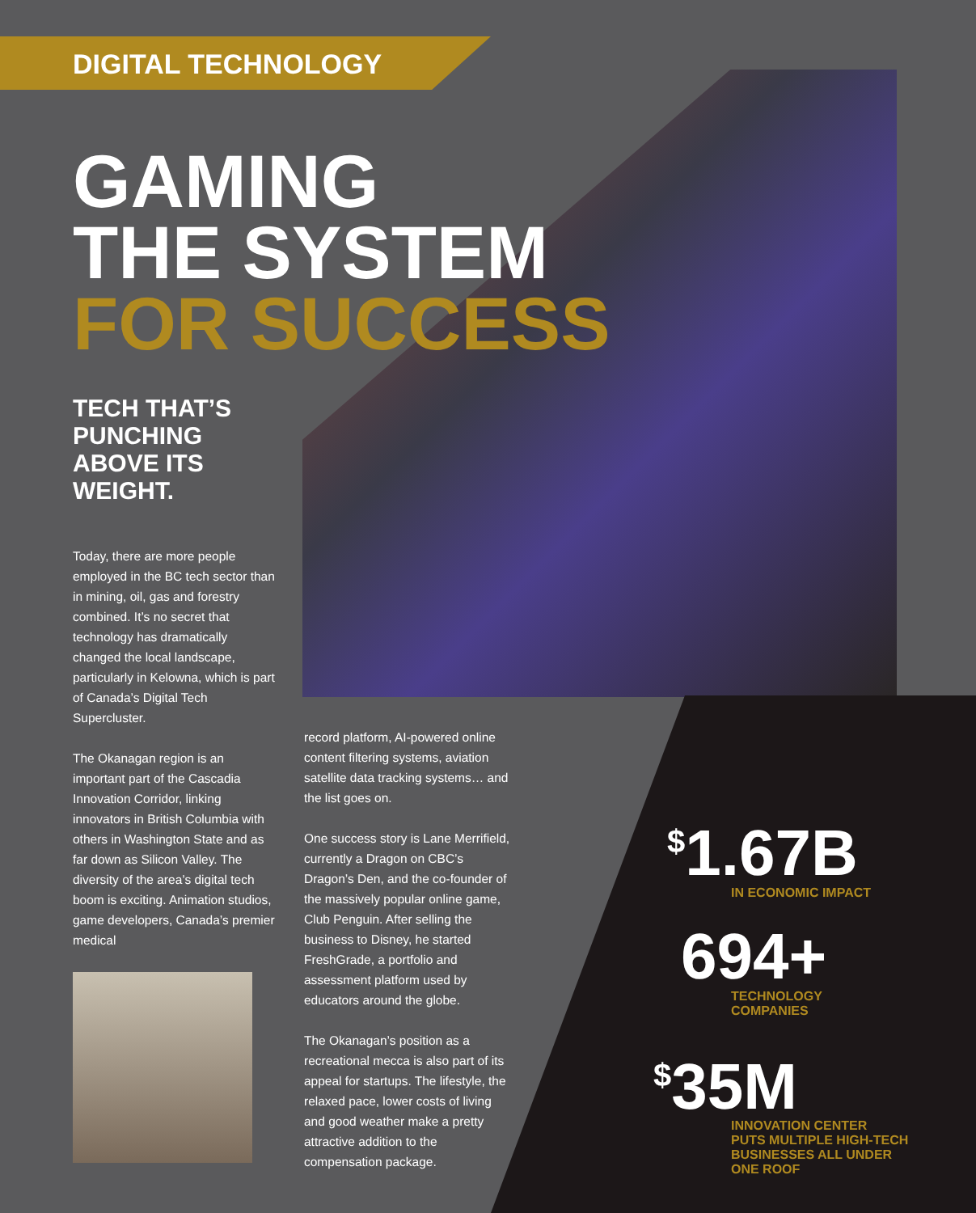DIGITAL TECHNOLOGY
GAMING
THE SYSTEM
FOR SUCCESS
TECH THAT’S
PUNCHING
ABOVE ITS
WEIGHT.
Today, there are more people employed in the BC tech sector than in mining, oil, gas and forestry combined. It’s no secret that technology has dramatically changed the local landscape, particularly in Kelowna, which is part of Canada’s Digital Tech Supercluster.
The Okanagan region is an important part of the Cascadia Innovation Corridor, linking innovators in British Columbia with others in Washington State and as far down as Silicon Valley. The diversity of the area’s digital tech boom is exciting. Animation studios, game developers, Canada’s premier medical
record platform, AI-powered online content filtering systems, aviation satellite data tracking systems… and the list goes on.
One success story is Lane Merrifield, currently a Dragon on CBC’s Dragon’s Den, and the co-founder of the massively popular online game, Club Penguin. After selling the business to Disney, he started FreshGrade, a portfolio and assessment platform used by educators around the globe.
The Okanagan’s position as a recreational mecca is also part of its appeal for startups. The lifestyle, the relaxed pace, lower costs of living and good weather make a pretty attractive addition to the compensation package.
<sup>$</sup>1.67B
IN ECONOMIC IMPACT
694+
TECHNOLOGY
COMPANIES
<sup>$</sup>35M
INNOVATION CENTER
PUTS MULTIPLE HIGH-TECH
BUSINESSES ALL UNDER
ONE ROOF